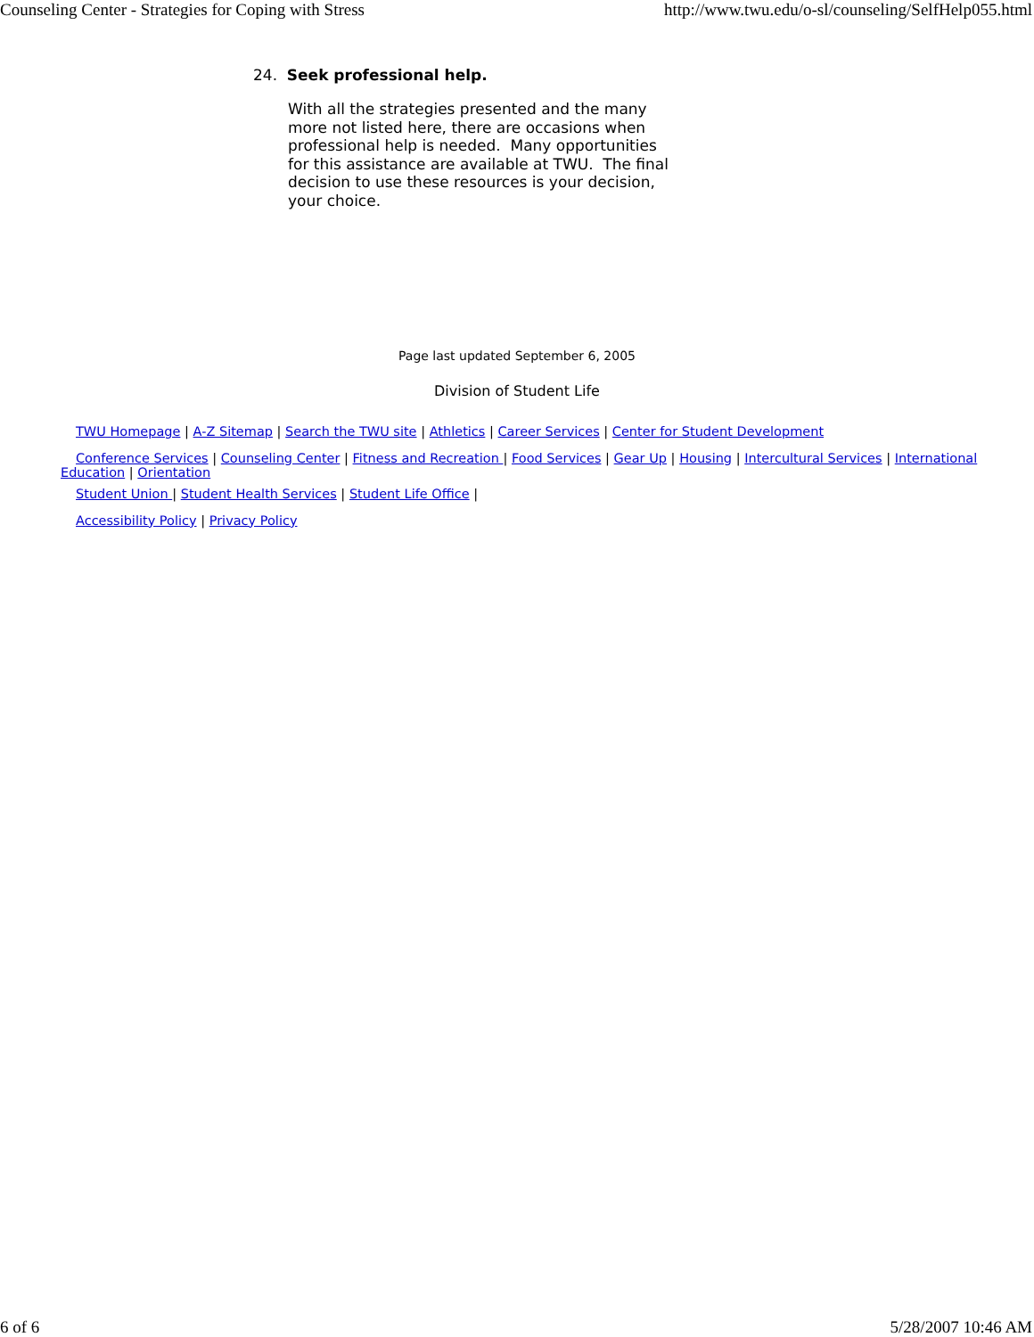Counseling Center - Strategies for Coping with Stress http://www.twu.edu/o-sl/counseling/SelfHelp055.html
24. Seek professional help.
With all the strategies presented and the many more not listed here, there are occasions when professional help is needed. Many opportunities for this assistance are available at TWU. The final decision to use these resources is your decision, your choice.
Page last updated September 6, 2005
Division of Student Life
TWU Homepage | A-Z Sitemap | Search the TWU site | Athletics | Career Services | Center for Student Development
Conference Services | Counseling Center | Fitness and Recreation | Food Services | Gear Up | Housing | Intercultural Services | International Education | Orientation
Student Union | Student Health Services | Student Life Office |
Accessibility Policy | Privacy Policy
6 of 6 5/28/2007 10:46 AM